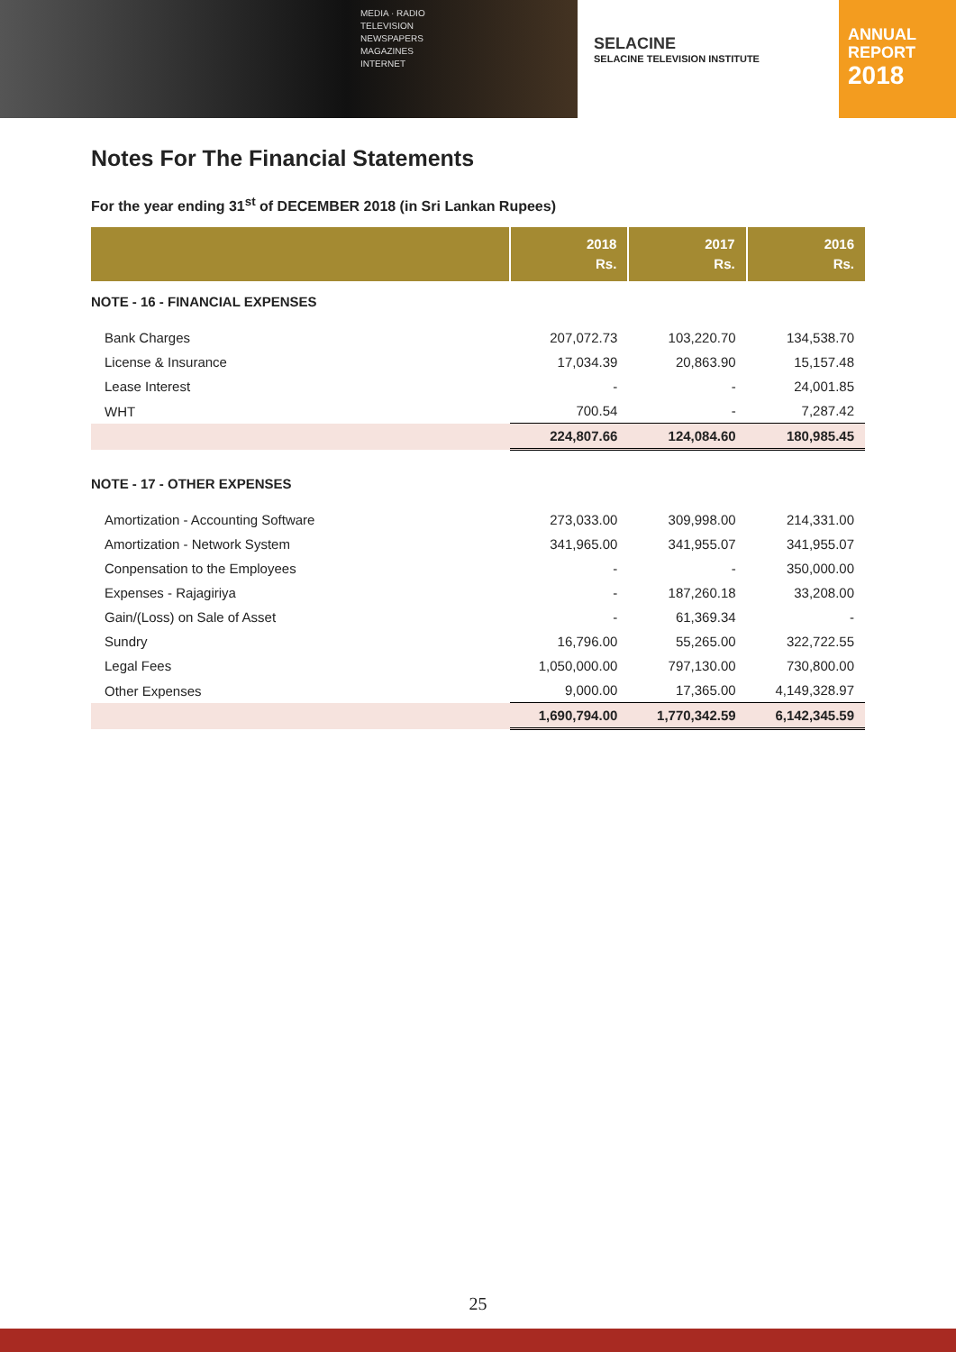MEDIA · RADIO
TELEVISION
NEWSPAPERS
MAGAZINES
INTERNET
SELACINE
SELACINE TELEVISION INSTITUTE
ANNUAL
REPORT
2018
Notes For The Financial Statements
For the year ending 31<sup>st</sup> of DECEMBER 2018 (in Sri Lankan Rupees)
| | 2018 Rs. | 2017 Rs. | 2016 Rs. |
| --- | --- | --- | --- |
| NOTE - 16 - FINANCIAL EXPENSES | | | |
| Bank Charges | 207,072.73 | 103,220.70 | 134,538.70 |
| License & Insurance | 17,034.39 | 20,863.90 | 15,157.48 |
| Lease Interest | - | - | 24,001.85 |
| WHT | 700.54 | - | 7,287.42 |
| | 224,807.66 | 124,084.60 | 180,985.45 |
| NOTE - 17 - OTHER EXPENSES | | | |
| Amortization - Accounting Software | 273,033.00 | 309,998.00 | 214,331.00 |
| Amortization - Network System | 341,965.00 | 341,955.07 | 341,955.07 |
| Conpensation to the Employees | - | - | 350,000.00 |
| Expenses - Rajagiriya | - | 187,260.18 | 33,208.00 |
| Gain/(Loss) on Sale of Asset | - | 61,369.34 | - |
| Sundry | 16,796.00 | 55,265.00 | 322,722.55 |
| Legal Fees | 1,050,000.00 | 797,130.00 | 730,800.00 |
| Other Expenses | 9,000.00 | 17,365.00 | 4,149,328.97 |
| | 1,690,794.00 | 1,770,342.59 | 6,142,345.59 |
25